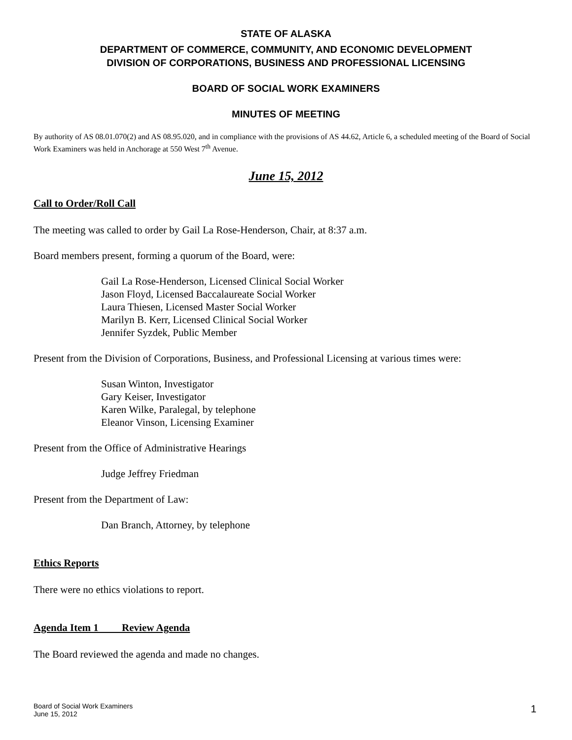STATE OF ALASKA
DEPARTMENT OF COMMERCE, COMMUNITY, AND ECONOMIC DEVELOPMENT
DIVISION OF CORPORATIONS, BUSINESS AND PROFESSIONAL LICENSING
BOARD OF SOCIAL WORK EXAMINERS
MINUTES OF MEETING
By authority of AS 08.01.070(2) and AS 08.95.020, and in compliance with the provisions of AS 44.62, Article 6, a scheduled meeting of the Board of Social Work Examiners was held in Anchorage at 550 West 7<sup>th</sup> Avenue.
June 15, 2012
Call to Order/Roll Call
The meeting was called to order by Gail La Rose-Henderson, Chair, at 8:37 a.m.
Board members present, forming a quorum of the Board, were:
Gail La Rose-Henderson, Licensed Clinical Social Worker
Jason Floyd, Licensed Baccalaureate Social Worker
Laura Thiesen, Licensed Master Social Worker
Marilyn B. Kerr, Licensed Clinical Social Worker
Jennifer Syzdek, Public Member
Present from the Division of Corporations, Business, and Professional Licensing at various times were:
Susan Winton, Investigator
Gary Keiser, Investigator
Karen Wilke, Paralegal, by telephone
Eleanor Vinson, Licensing Examiner
Present from the Office of Administrative Hearings
Judge Jeffrey Friedman
Present from the Department of Law:
Dan Branch, Attorney, by telephone
Ethics Reports
There were no ethics violations to report.
Agenda Item 1 Review Agenda
The Board reviewed the agenda and made no changes.
Board of Social Work Examiners
June 15, 2012
1